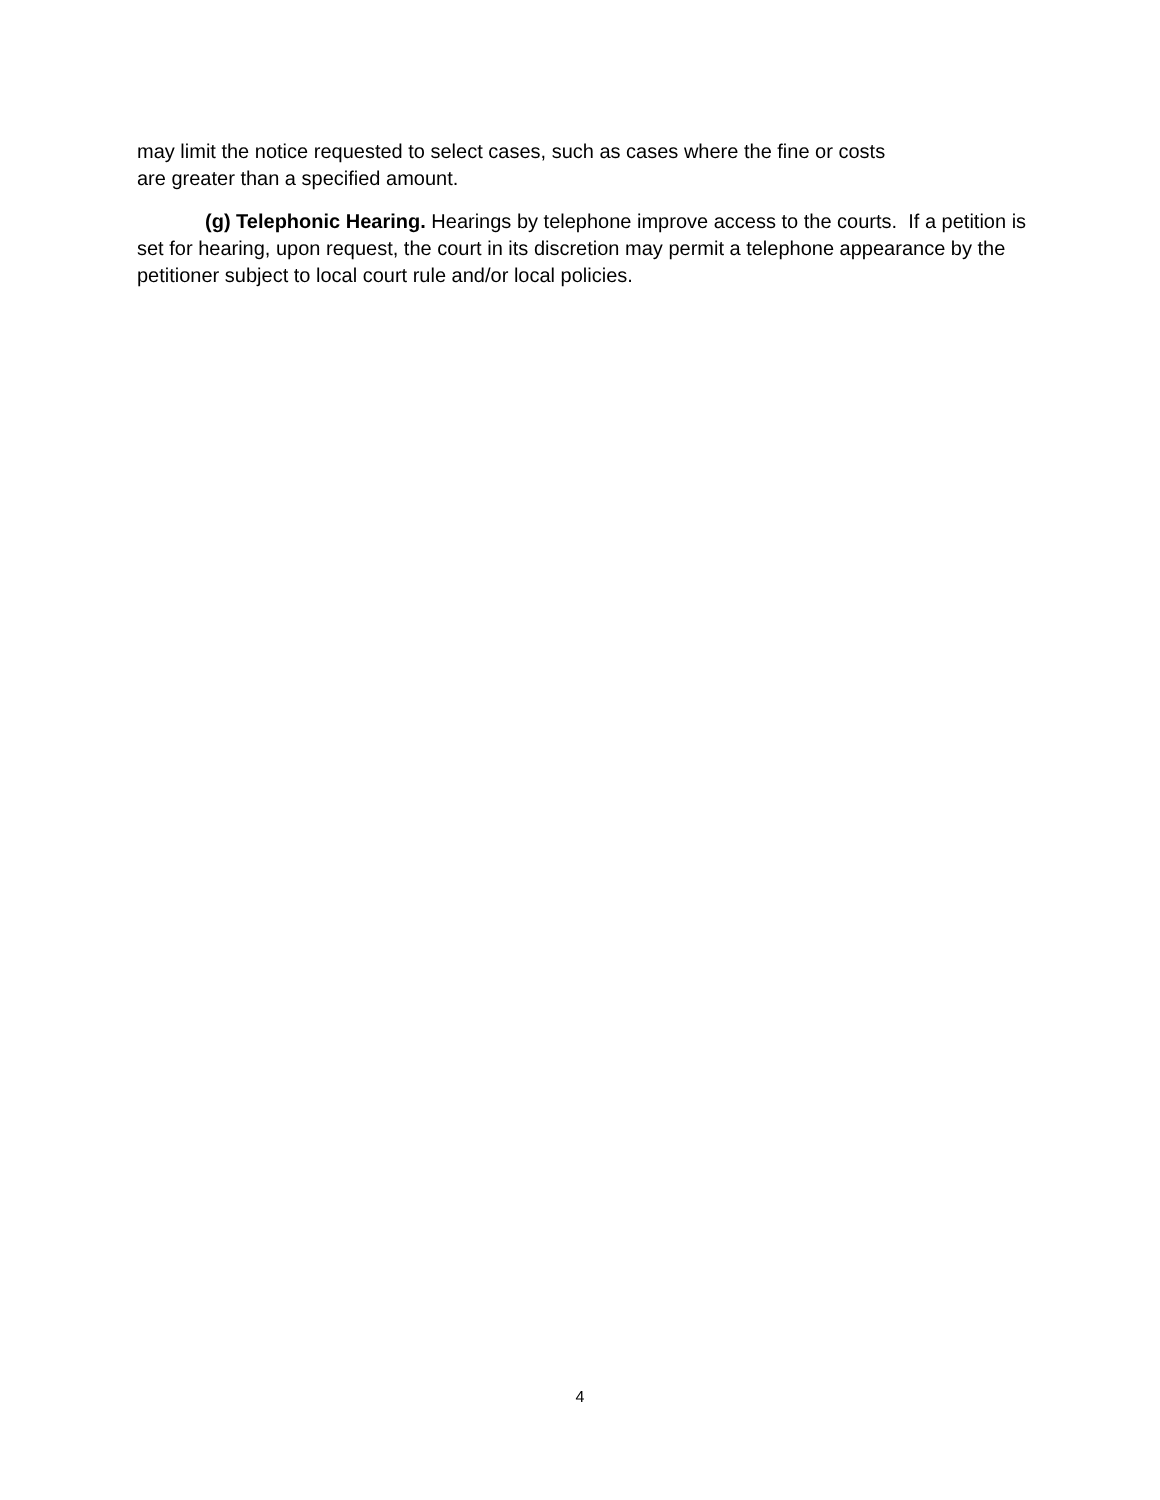may limit the notice requested to select cases, such as cases where the fine or costs
are greater than a specified amount.
(g) Telephonic Hearing. Hearings by telephone improve access to the courts. If a petition is set for hearing, upon request, the court in its discretion may permit a telephone appearance by the petitioner subject to local court rule and/or local policies.
4